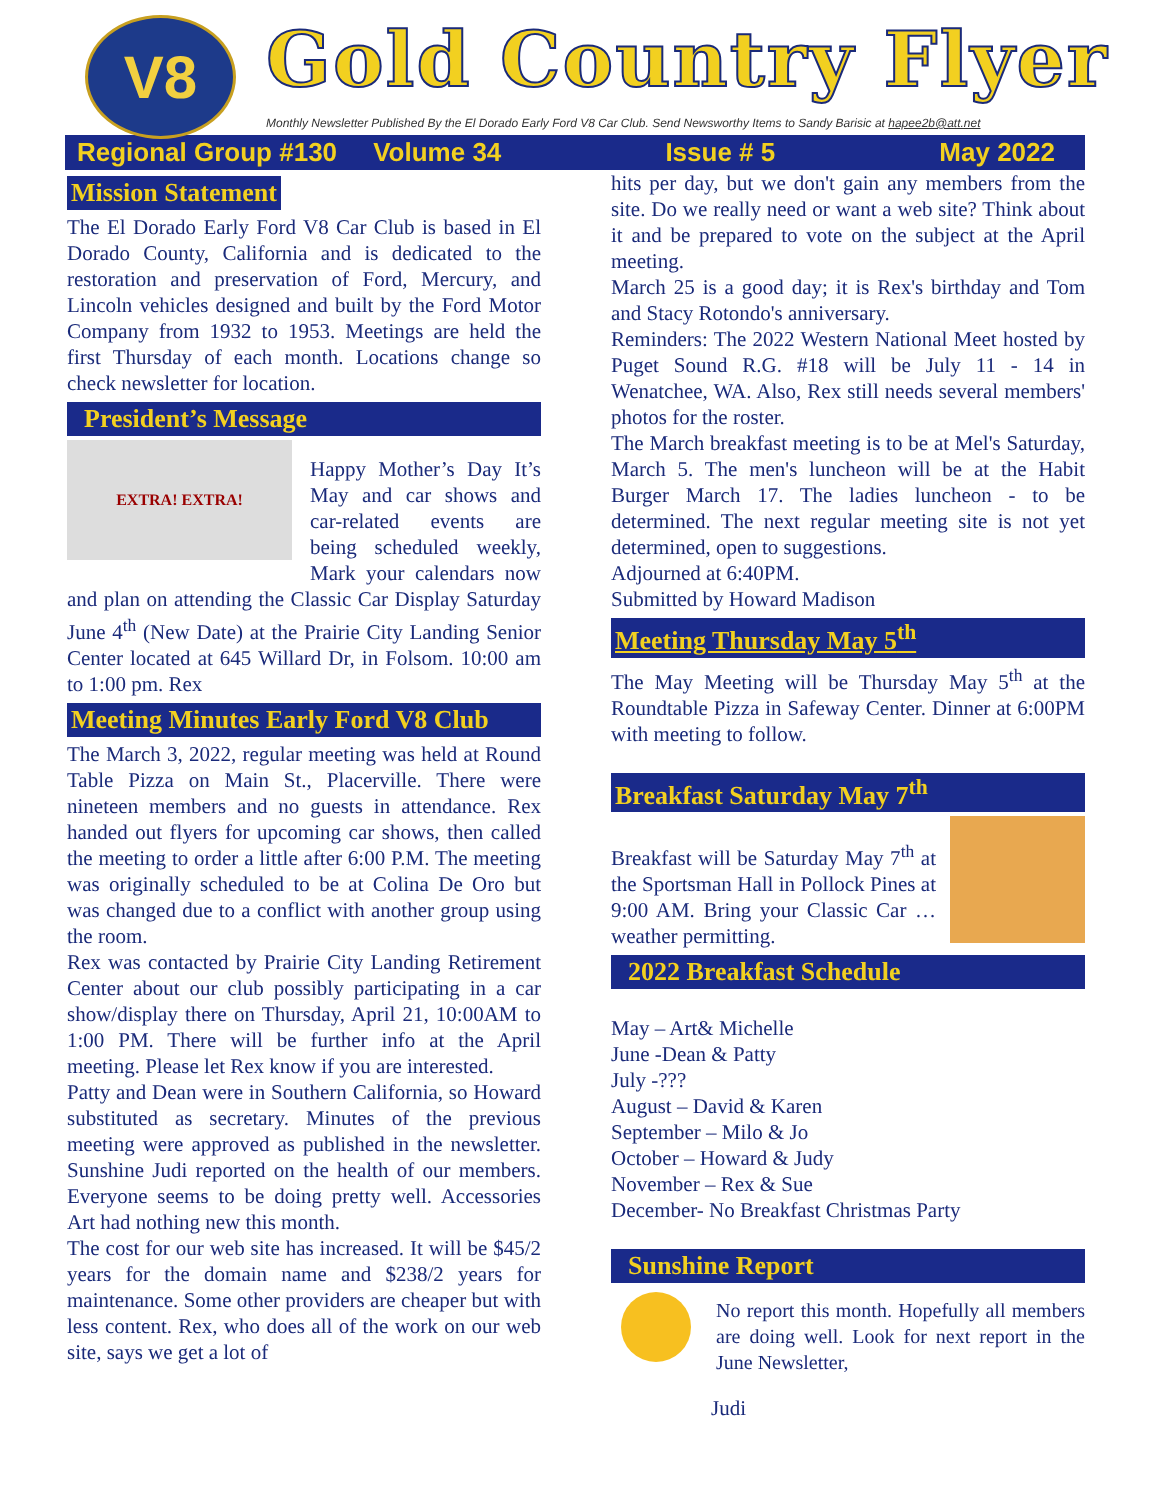V8
Gold Country Flyer
Monthly Newsletter Published By the El Dorado Early Ford V8 Car Club. Send Newsworthy Items to Sandy Barisic at hapee2b@att.net
Regional Group #130 Volume 34 Issue # 5 May 2022
Mission Statement
The El Dorado Early Ford V8 Car Club is based in El Dorado County, California and is dedicated to the restoration and preservation of Ford, Mercury, and Lincoln vehicles designed and built by the Ford Motor Company from 1932 to 1953. Meetings are held the first Thursday of each month. Locations change so check newsletter for location.
President’s Message
EXTRA! EXTRA!
Happy Mother’s Day It’s May and car shows and car-related events are being scheduled weekly, Mark your calendars now and plan on attending the Classic Car Display Saturday June 4<sup>th</sup> (New Date) at the Prairie City Landing Senior Center located at 645 Willard Dr, in Folsom. 10:00 am to 1:00 pm. Rex
Meeting Minutes Early Ford V8 Club
The March 3, 2022, regular meeting was held at Round Table Pizza on Main St., Placerville. There were nineteen members and no guests in attendance. Rex handed out flyers for upcoming car shows, then called the meeting to order a little after 6:00 P.M. The meeting was originally scheduled to be at Colina De Oro but was changed due to a conflict with another group using the room.
Rex was contacted by Prairie City Landing Retirement Center about our club possibly participating in a car show/display there on Thursday, April 21, 10:00AM to 1:00 PM. There will be further info at the April meeting. Please let Rex know if you are interested.
Patty and Dean were in Southern California, so Howard substituted as secretary. Minutes of the previous meeting were approved as published in the newsletter. Sunshine Judi reported on the health of our members. Everyone seems to be doing pretty well. Accessories Art had nothing new this month.
The cost for our web site has increased. It will be $45/2 years for the domain name and $238/2 years for maintenance. Some other providers are cheaper but with less content. Rex, who does all of the work on our web site, says we get a lot of
hits per day, but we don't gain any members from the site. Do we really need or want a web site? Think about it and be prepared to vote on the subject at the April meeting.
March 25 is a good day; it is Rex's birthday and Tom and Stacy Rotondo's anniversary.
Reminders: The 2022 Western National Meet hosted by Puget Sound R.G. #18 will be July 11 - 14 in Wenatchee, WA. Also, Rex still needs several members' photos for the roster.
The March breakfast meeting is to be at Mel's Saturday, March 5. The men's luncheon will be at the Habit Burger March 17. The ladies luncheon - to be determined. The next regular meeting site is not yet determined, open to suggestions.
Adjourned at 6:40PM.
Submitted by Howard Madison
Meeting Thursday May 5<sup>th</sup>
The May Meeting will be Thursday May 5<sup>th</sup> at the Roundtable Pizza in Safeway Center. Dinner at 6:00PM with meeting to follow.
Breakfast Saturday May 7<sup>th</sup>
Breakfast will be Saturday May 7<sup>th</sup> at the Sportsman Hall in Pollock Pines at 9:00 AM. Bring your Classic Car …weather permitting.
2022 Breakfast Schedule
May – Art& Michelle
June -Dean & Patty
July -???
August – David & Karen
September – Milo & Jo
October – Howard & Judy
November – Rex & Sue
December- No Breakfast Christmas Party
Sunshine Report
No report this month. Hopefully all members are doing well. Look for next report in the June Newsletter,
Judi